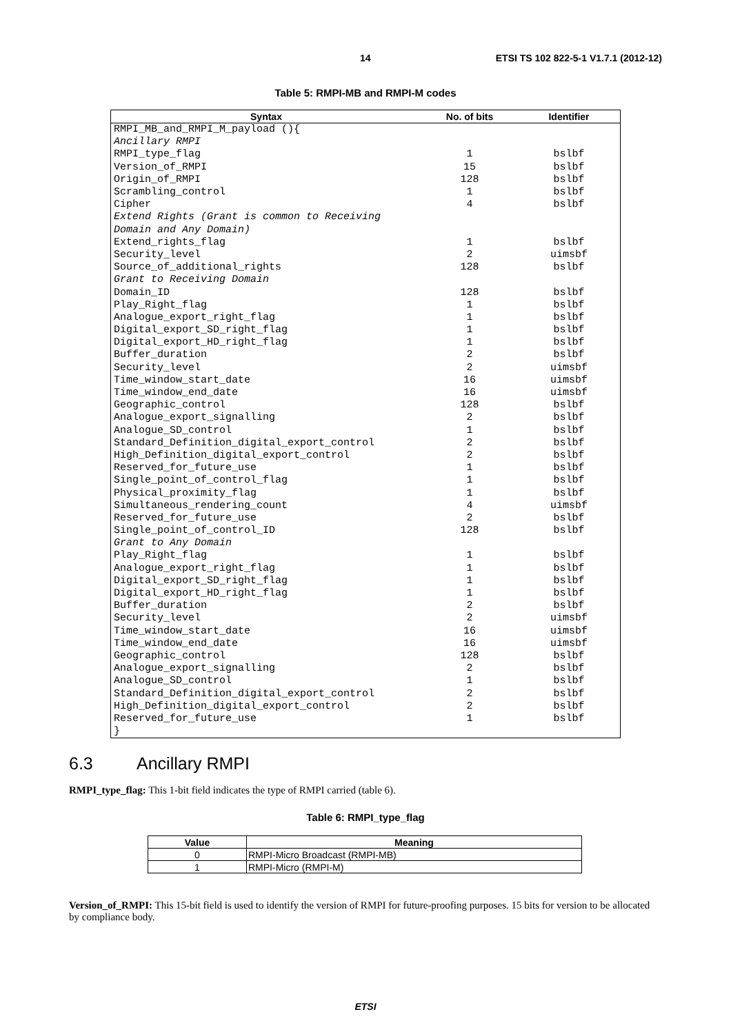14 ETSI TS 102 822-5-1 V1.7.1 (2012-12)
Table 5: RMPI-MB and RMPI-M codes
| Syntax | No. of bits | Identifier |
| --- | --- | --- |
| RMPI_MB_and_RMPI_M_payload (){ | | |
| Ancillary RMPI | | |
| RMPI_type_flag | 1 | bslbf |
| Version_of_RMPI | 15 | bslbf |
| Origin_of_RMPI | 128 | bslbf |
| Scrambling_control | 1 | bslbf |
| Cipher | 4 | bslbf |
| Extend Rights (Grant is common to Receiving | | |
| Domain and Any Domain) | | |
| Extend_rights_flag | 1 | bslbf |
| Security_level | 2 | uimsbf |
| Source_of_additional_rights | 128 | bslbf |
| Grant to Receiving Domain | | |
| Domain_ID | 128 | bslbf |
| Play_Right_flag | 1 | bslbf |
| Analogue_export_right_flag | 1 | bslbf |
| Digital_export_SD_right_flag | 1 | bslbf |
| Digital_export_HD_right_flag | 1 | bslbf |
| Buffer_duration | 2 | bslbf |
| Security_level | 2 | uimsbf |
| Time_window_start_date | 16 | uimsbf |
| Time_window_end_date | 16 | uimsbf |
| Geographic_control | 128 | bslbf |
| Analogue_export_signalling | 2 | bslbf |
| Analogue_SD_control | 1 | bslbf |
| Standard_Definition_digital_export_control | 2 | bslbf |
| High_Definition_digital_export_control | 2 | bslbf |
| Reserved_for_future_use | 1 | bslbf |
| Single_point_of_control_flag | 1 | bslbf |
| Physical_proximity_flag | 1 | bslbf |
| Simultaneous_rendering_count | 4 | uimsbf |
| Reserved_for_future_use | 2 | bslbf |
| Single_point_of_control_ID | 128 | bslbf |
| Grant to Any Domain | | |
| Play_Right_flag | 1 | bslbf |
| Analogue_export_right_flag | 1 | bslbf |
| Digital_export_SD_right_flag | 1 | bslbf |
| Digital_export_HD_right_flag | 1 | bslbf |
| Buffer_duration | 2 | bslbf |
| Security_level | 2 | uimsbf |
| Time_window_start_date | 16 | uimsbf |
| Time_window_end_date | 16 | uimsbf |
| Geographic_control | 128 | bslbf |
| Analogue_export_signalling | 2 | bslbf |
| Analogue_SD_control | 1 | bslbf |
| Standard_Definition_digital_export_control | 2 | bslbf |
| High_Definition_digital_export_control | 2 | bslbf |
| Reserved_for_future_use | 1 | bslbf |
| } | | |
6.3 Ancillary RMPI
RMPI_type_flag: This 1-bit field indicates the type of RMPI carried (table 6).
Table 6: RMPI_type_flag
| Value | Meaning |
| --- | --- |
| 0 | RMPI-Micro Broadcast (RMPI-MB) |
| 1 | RMPI-Micro (RMPI-M) |
Version_of_RMPI: This 15-bit field is used to identify the version of RMPI for future-proofing purposes. 15 bits for version to be allocated by compliance body.
ETSI